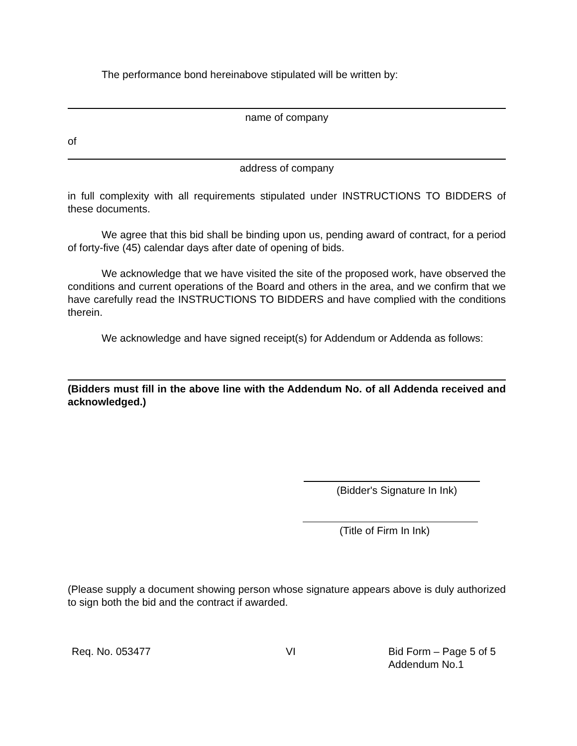The performance bond hereinabove stipulated will be written by:
name of company
of
address of company
in full complexity with all requirements stipulated under INSTRUCTIONS TO BIDDERS of these documents.
We agree that this bid shall be binding upon us, pending award of contract, for a period of forty-five (45) calendar days after date of opening of bids.
We acknowledge that we have visited the site of the proposed work, have observed the conditions and current operations of the Board and others in the area, and we confirm that we have carefully read the INSTRUCTIONS TO BIDDERS and have complied with the conditions therein.
We acknowledge and have signed receipt(s) for Addendum or Addenda as follows:
(Bidders must fill in the above line with the Addendum No. of all Addenda received and acknowledged.)
(Bidder's Signature In Ink)
(Title of Firm In Ink)
(Please supply a document showing person whose signature appears above is duly authorized to sign both the bid and the contract if awarded.
Req. No. 053477 VI Bid Form – Page 5 of 5
Addendum No.1